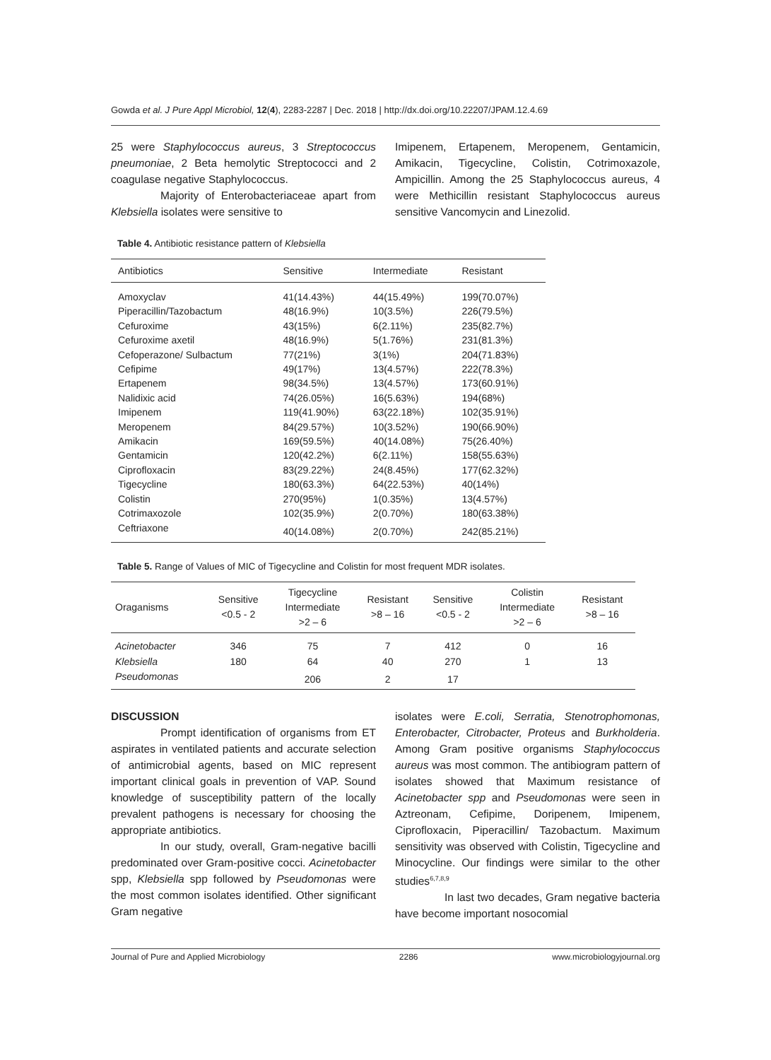Gowda et al. J Pure Appl Microbiol, 12(4), 2283-2287 | Dec. 2018 | http://dx.doi.org/10.22207/JPAM.12.4.69
25 were Staphylococcus aureus, 3 Streptococcus pneumoniae, 2 Beta hemolytic Streptococci and 2 coagulase negative Staphylococcus.
Majority of Enterobacteriaceae apart from Klebsiella isolates were sensitive to
Imipenem, Ertapenem, Meropenem, Gentamicin, Amikacin, Tigecycline, Colistin, Cotrimoxazole, Ampicillin. Among the 25 Staphylococcus aureus, 4 were Methicillin resistant Staphylococcus aureus sensitive Vancomycin and Linezolid.
Table 4. Antibiotic resistance pattern of Klebsiella
| Antibiotics | Sensitive | Intermediate | Resistant |
| --- | --- | --- | --- |
| Amoxyclav | 41(14.43%) | 44(15.49%) | 199(70.07%) |
| Piperacillin/Tazobactum | 48(16.9%) | 10(3.5%) | 226(79.5%) |
| Cefuroxime | 43(15%) | 6(2.11%) | 235(82.7%) |
| Cefuroxime axetil | 48(16.9%) | 5(1.76%) | 231(81.3%) |
| Cefoperazone/ Sulbactum | 77(21%) | 3(1%) | 204(71.83%) |
| Cefipime | 49(17%) | 13(4.57%) | 222(78.3%) |
| Ertapenem | 98(34.5%) | 13(4.57%) | 173(60.91%) |
| Nalidixic acid | 74(26.05%) | 16(5.63%) | 194(68%) |
| Imipenem | 119(41.90%) | 63(22.18%) | 102(35.91%) |
| Meropenem | 84(29.57%) | 10(3.52%) | 190(66.90%) |
| Amikacin | 169(59.5%) | 40(14.08%) | 75(26.40%) |
| Gentamicin | 120(42.2%) | 6(2.11%) | 158(55.63%) |
| Ciprofloxacin | 83(29.22%) | 24(8.45%) | 177(62.32%) |
| Tigecycline | 180(63.3%) | 64(22.53%) | 40(14%) |
| Colistin | 270(95%) | 1(0.35%) | 13(4.57%) |
| Cotrimaxozole | 102(35.9%) | 2(0.70%) | 180(63.38%) |
| Ceftriaxone | 40(14.08%) | 2(0.70%) | 242(85.21%) |
Table 5. Range of Values of MIC of Tigecycline and Colistin for most frequent MDR isolates.
| Oraganisms | Sensitive <0.5 - 2 | Tigecycline Intermediate >2 – 6 | Resistant >8 – 16 | Sensitive <0.5 - 2 | Colistin Intermediate >2 – 6 | Resistant >8 – 16 |
| --- | --- | --- | --- | --- | --- | --- |
| Acinetobacter | 346 | 75 | 7 | 412 | 0 | 16 |
| Klebsiella | 180 | 64 | 40 | 270 | 1 | 13 |
| Pseudomonas | | 206 | 2 | 17 | | |
DISCUSSION
Prompt identification of organisms from ET aspirates in ventilated patients and accurate selection of antimicrobial agents, based on MIC represent important clinical goals in prevention of VAP. Sound knowledge of susceptibility pattern of the locally prevalent pathogens is necessary for choosing the appropriate antibiotics.
In our study, overall, Gram-negative bacilli predominated over Gram-positive cocci. Acinetobacter spp, Klebsiella spp followed by Pseudomonas were the most common isolates identified. Other significant Gram negative
isolates were E.coli, Serratia, Stenotrophomonas, Enterobacter, Citrobacter, Proteus and Burkholderia. Among Gram positive organisms Staphylococcus aureus was most common. The antibiogram pattern of isolates showed that Maximum resistance of Acinetobacter spp and Pseudomonas were seen in Aztreonam, Cefipime, Doripenem, Imipenem, Ciprofloxacin, Piperacillin/ Tazobactum. Maximum sensitivity was observed with Colistin, Tigecycline and Minocycline. Our findings were similar to the other studies<sup>6,7,8,9</sup>
In last two decades, Gram negative bacteria have become important nosocomial
Journal of Pure and Applied Microbiology 2286 www.microbiologyjournal.org